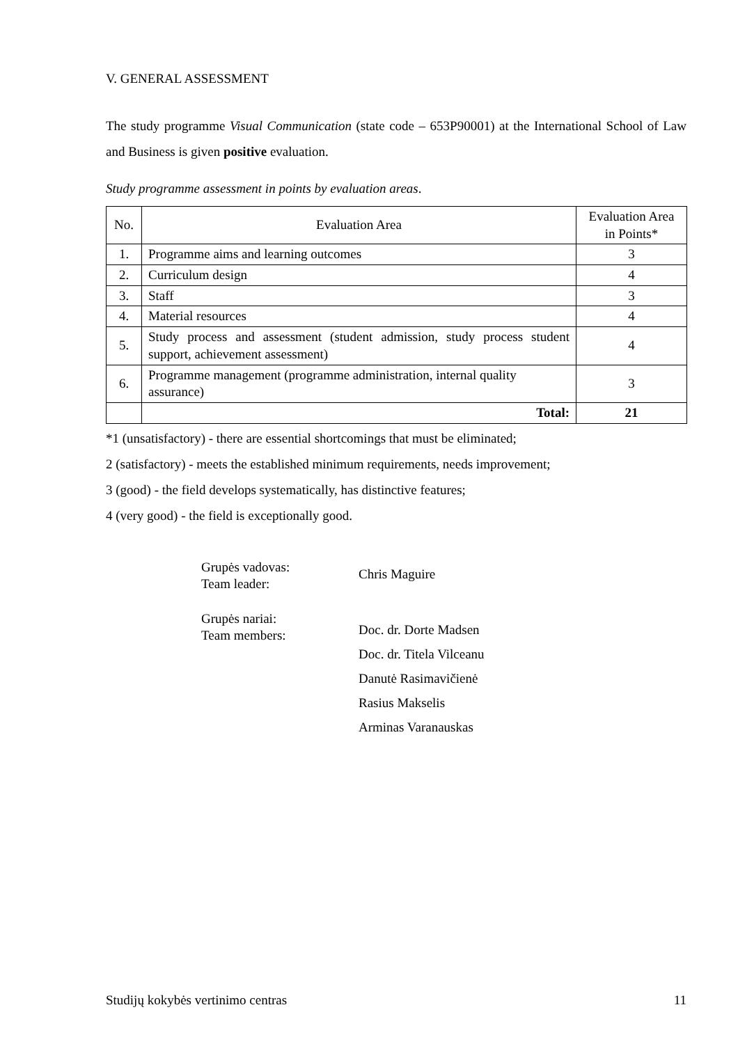V. GENERAL ASSESSMENT
The study programme Visual Communication (state code – 653P90001) at the International School of Law and Business is given positive evaluation.
Study programme assessment in points by evaluation areas.
| No. | Evaluation Area | Evaluation Area in Points* |
| --- | --- | --- |
| 1. | Programme aims and learning outcomes | 3 |
| 2. | Curriculum design | 4 |
| 3. | Staff | 3 |
| 4. | Material resources | 4 |
| 5. | Study process and assessment (student admission, study process student support, achievement assessment) | 4 |
| 6. | Programme management (programme administration, internal quality assurance) | 3 |
| | Total: | 21 |
*1 (unsatisfactory) - there are essential shortcomings that must be eliminated;
2 (satisfactory) - meets the established minimum requirements, needs improvement;
3 (good) - the field develops systematically, has distinctive features;
4 (very good) - the field is exceptionally good.
| Grupės vadovas: Team leader: | Chris Maguire |
| Grupės nariai: Team members: | Doc. dr. Dorte Madsen Doc. dr. Titela Vilceanu Danutė Rasimavičienė Rasius Makselis Arminas Varanauskas |
Studijų kokybės vertinimo centras 11